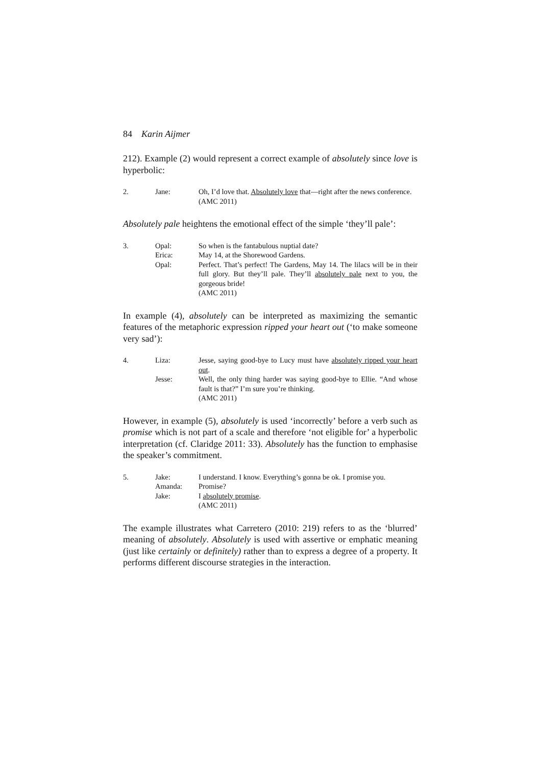84 Karin Aijmer
212). Example (2) would represent a correct example of absolutely since love is hyperbolic:
| 2. | Jane: | Oh, I’d love that. Absolutely love that—right after the news conference. (AMC 2011) |
Absolutely pale heightens the emotional effect of the simple ‘they’ll pale’:
| 3. | Opal: | So when is the fantabulous nuptial date? |
| | Erica: | May 14, at the Shorewood Gardens. |
| | Opal: | Perfect. That’s perfect! The Gardens, May 14. The lilacs will be in their full glory. But they’ll pale. They’ll absolutely pale next to you, the gorgeous bride! (AMC 2011) |
In example (4), absolutely can be interpreted as maximizing the semantic features of the metaphoric expression ripped your heart out (‘to make someone very sad’):
| 4. | Liza: | Jesse, saying good-bye to Lucy must have absolutely ripped your heart out . |
| | Jesse: | Well, the only thing harder was saying good-bye to Ellie. “And whose fault is that?” I’m sure you’re thinking. (AMC 2011) |
However, in example (5), absolutely is used ‘incorrectly’ before a verb such as promise which is not part of a scale and therefore ‘not eligible for’ a hyperbolic interpretation (cf. Claridge 2011: 33). Absolutely has the function to emphasise the speaker’s commitment.
| 5. | Jake: | I understand. I know. Everything’s gonna be ok. I promise you. |
| | Amanda: | Promise? |
| | Jake: | I absolutely promise . (AMC 2011) |
The example illustrates what Carretero (2010: 219) refers to as the ‘blurred’ meaning of absolutely. Absolutely is used with assertive or emphatic meaning (just like certainly or definitely) rather than to express a degree of a property. It performs different discourse strategies in the interaction.